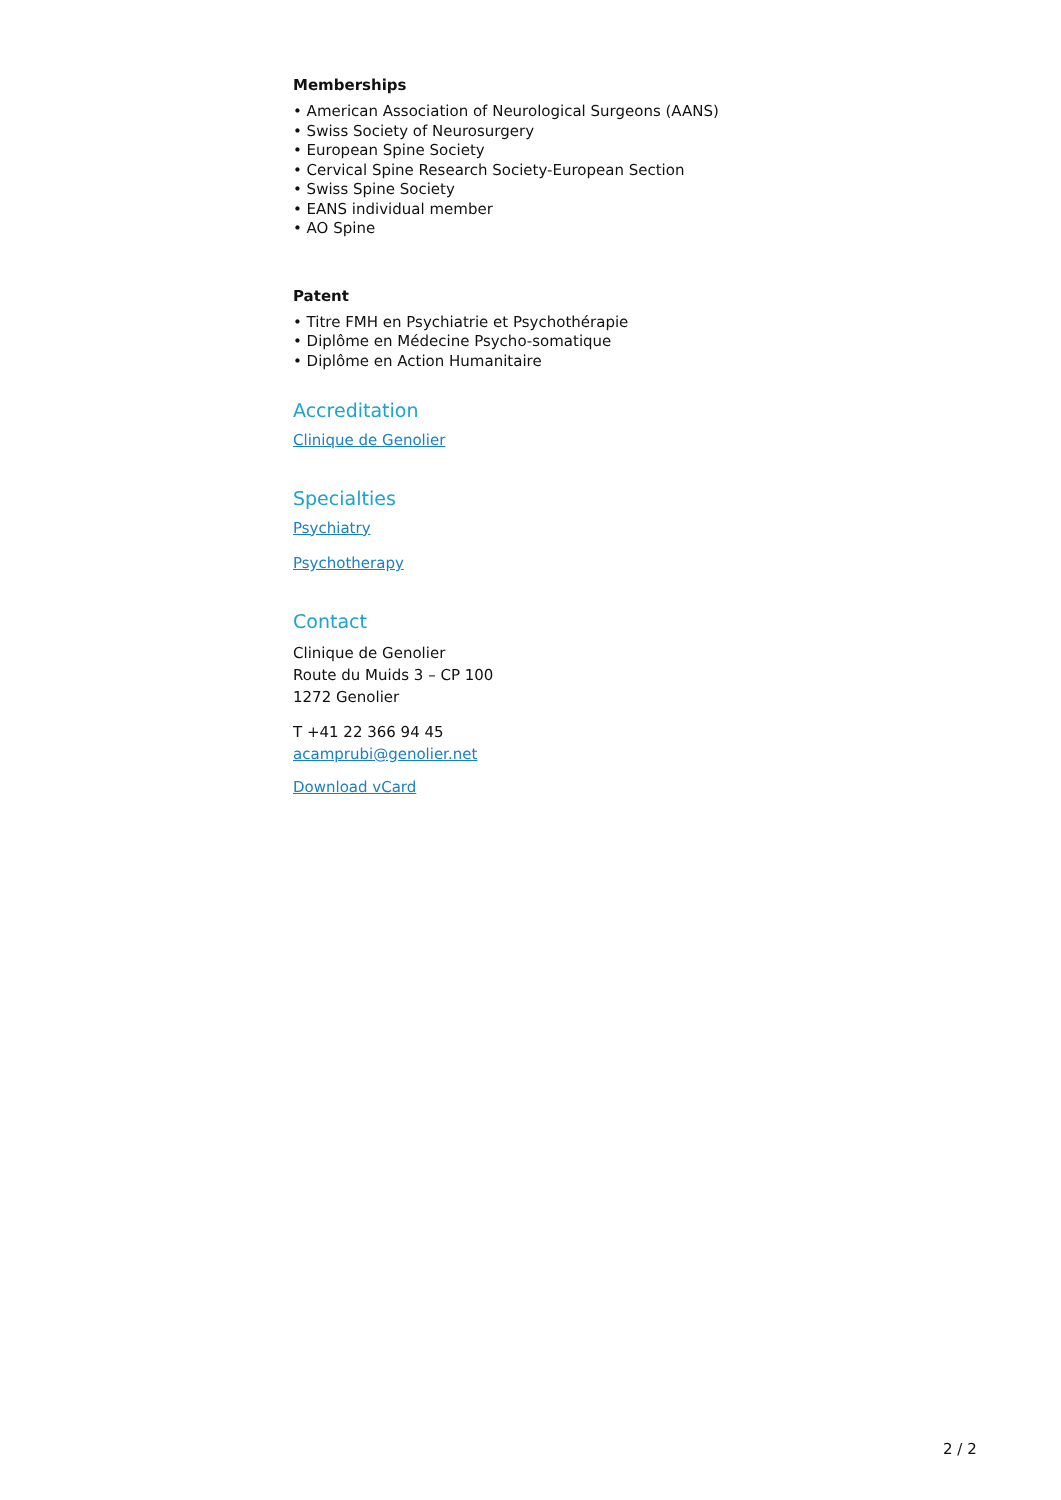Memberships
• American Association of Neurological Surgeons (AANS)
• Swiss Society of Neurosurgery
• European Spine Society
• Cervical Spine Research Society-European Section
• Swiss Spine Society
• EANS individual member
• AO Spine
Patent
• Titre FMH en Psychiatrie et Psychothérapie
• Diplôme en Médecine Psycho-somatique
• Diplôme en Action Humanitaire
Accreditation
Clinique de Genolier
Specialties
Psychiatry
Psychotherapy
Contact
Clinique de Genolier
Route du Muids 3 – CP 100
1272 Genolier
T +41 22 366 94 45
acamprubi@genolier.net
Download vCard
2 / 2